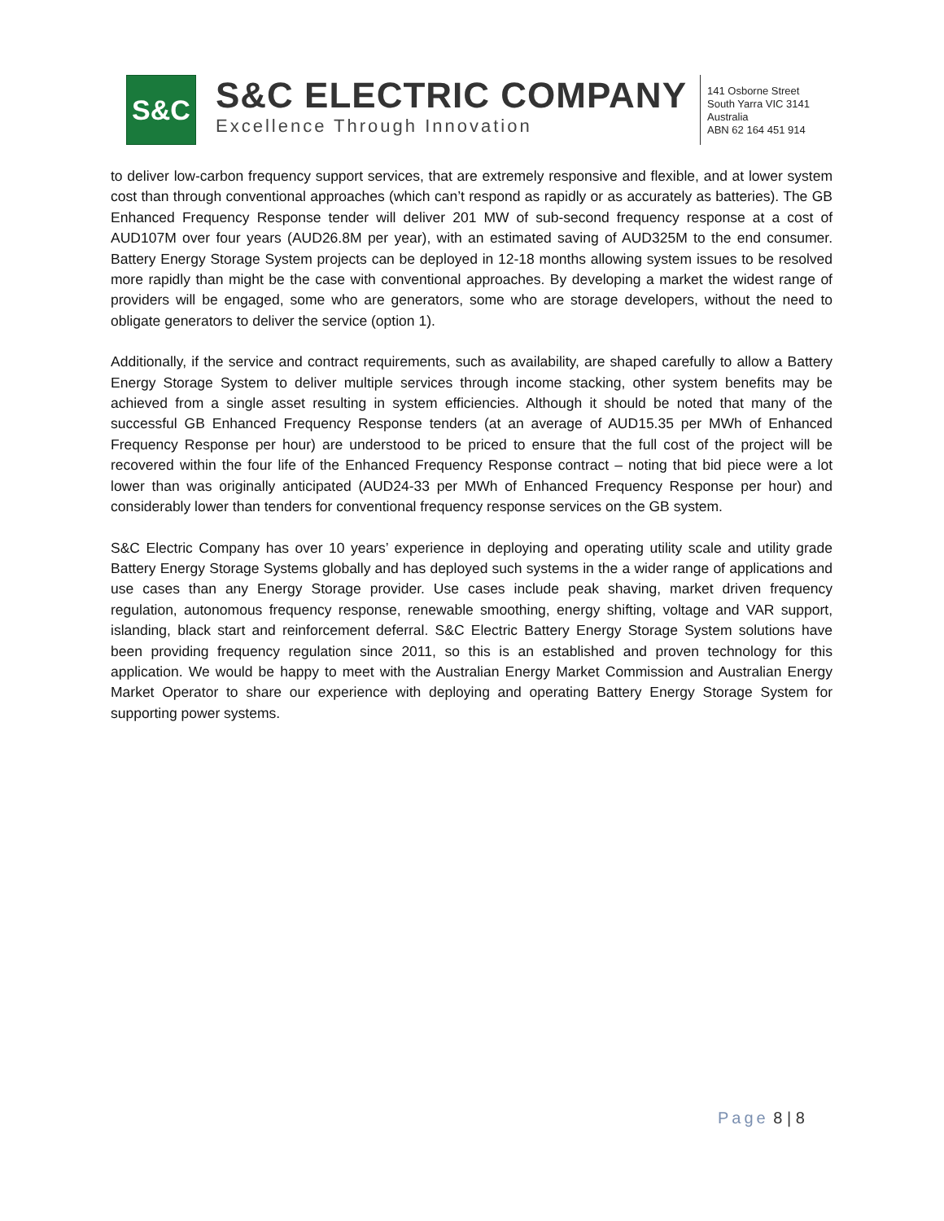S&C
S&C ELECTRIC COMPANY
Excellence Through Innovation
141 Osborne Street
South Yarra VIC 3141
Australia
ABN 62 164 451 914
to deliver low-carbon frequency support services, that are extremely responsive and flexible, and at lower system cost than through conventional approaches (which can’t respond as rapidly or as accurately as batteries). The GB Enhanced Frequency Response tender will deliver 201 MW of sub-second frequency response at a cost of AUD107M over four years (AUD26.8M per year), with an estimated saving of AUD325M to the end consumer. Battery Energy Storage System projects can be deployed in 12-18 months allowing system issues to be resolved more rapidly than might be the case with conventional approaches. By developing a market the widest range of providers will be engaged, some who are generators, some who are storage developers, without the need to obligate generators to deliver the service (option 1).
Additionally, if the service and contract requirements, such as availability, are shaped carefully to allow a Battery Energy Storage System to deliver multiple services through income stacking, other system benefits may be achieved from a single asset resulting in system efficiencies. Although it should be noted that many of the successful GB Enhanced Frequency Response tenders (at an average of AUD15.35 per MWh of Enhanced Frequency Response per hour) are understood to be priced to ensure that the full cost of the project will be recovered within the four life of the Enhanced Frequency Response contract – noting that bid piece were a lot lower than was originally anticipated (AUD24-33 per MWh of Enhanced Frequency Response per hour) and considerably lower than tenders for conventional frequency response services on the GB system.
S&C Electric Company has over 10 years’ experience in deploying and operating utility scale and utility grade Battery Energy Storage Systems globally and has deployed such systems in the a wider range of applications and use cases than any Energy Storage provider. Use cases include peak shaving, market driven frequency regulation, autonomous frequency response, renewable smoothing, energy shifting, voltage and VAR support, islanding, black start and reinforcement deferral. S&C Electric Battery Energy Storage System solutions have been providing frequency regulation since 2011, so this is an established and proven technology for this application. We would be happy to meet with the Australian Energy Market Commission and Australian Energy Market Operator to share our experience with deploying and operating Battery Energy Storage System for supporting power systems.
Page 8 | 8